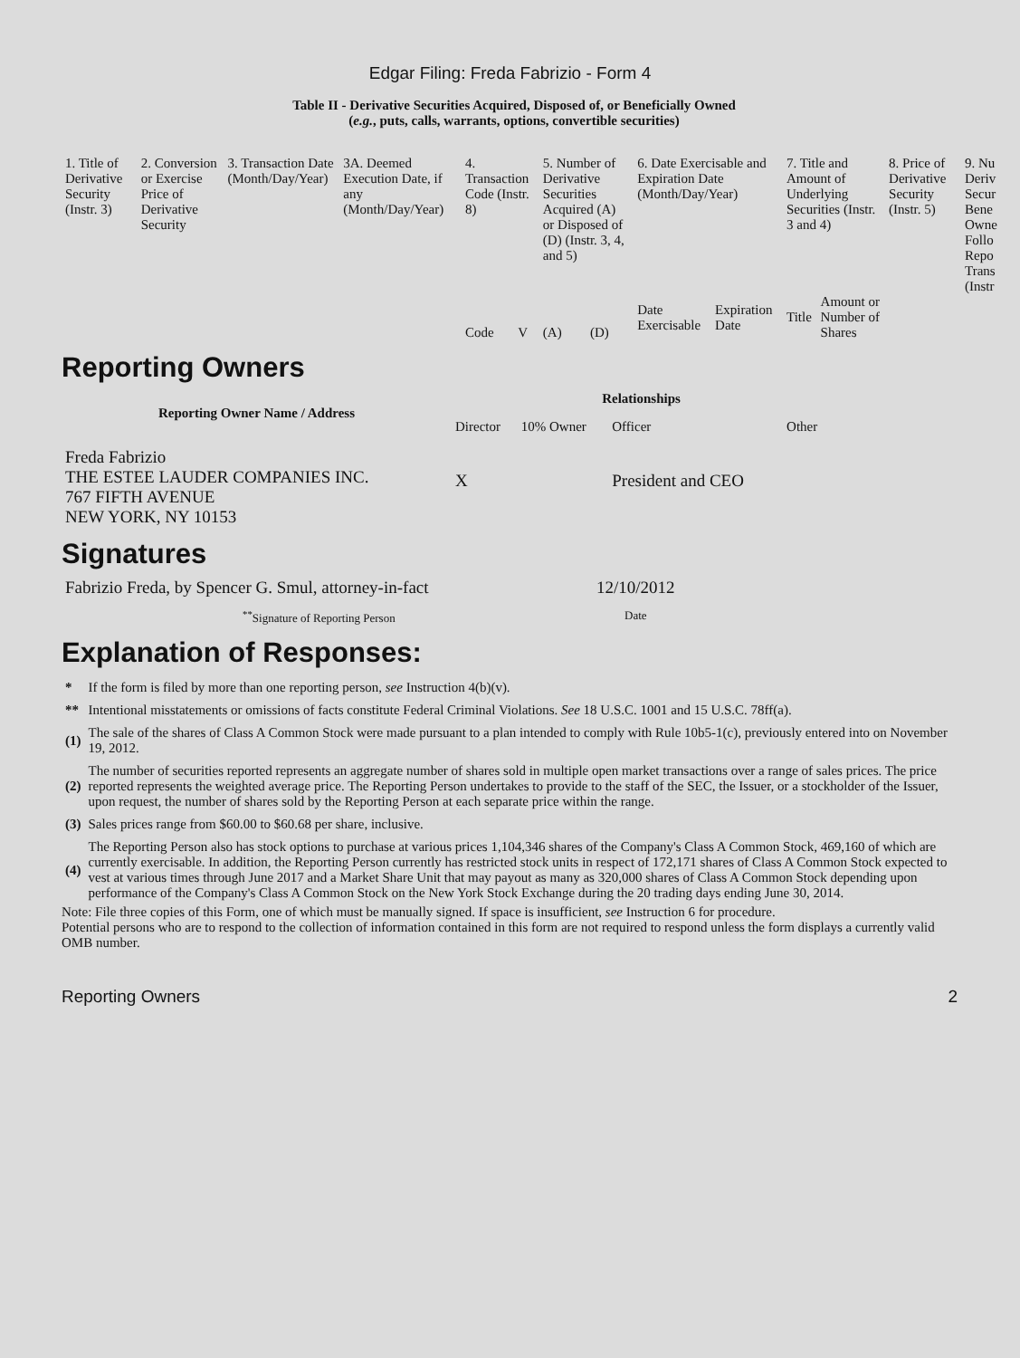Edgar Filing: Freda Fabrizio - Form 4
Table II - Derivative Securities Acquired, Disposed of, or Beneficially Owned
(e.g., puts, calls, warrants, options, convertible securities)
| 1. Title of Derivative Security (Instr. 3) | 2. Conversion or Exercise Price of Derivative Security | 3. Transaction Date (Month/Day/Year) | 3A. Deemed Execution Date, if any (Month/Day/Year) | 4. Transaction Code (Instr. 8) | | 5. Number of Derivative Securities Acquired (A) or Disposed of (D) (Instr. 3, 4, and 5) | | 6. Date Exercisable and Expiration Date (Month/Day/Year) | | 7. Title and Amount of Underlying Securities (Instr. 3 and 4) | | 8. Price of Derivative Security (Instr. 5) | 9. Nu Deriv Secur Bene Owne Follo Repo Trans (Instr |
| | | | | Code | V | (A) | (D) | Date Exercisable | Expiration Date | Title | Amount or Number of Shares | | |
Reporting Owners
| Reporting Owner Name / Address | Relationships | | | |
| --- | --- | --- | --- | --- |
| | Director | 10% Owner | Officer | Other |
| Freda Fabrizio THE ESTEE LAUDER COMPANIES INC. 767 FIFTH AVENUE NEW YORK, NY 10153 | X | | President and CEO | |
Signatures
| Fabrizio Freda, by Spencer G. Smul, attorney-in-fact | 12/10/2012 |
| <sup>**</sup> Signature of Reporting Person | Date |
Explanation of Responses:
| * | If the form is filed by more than one reporting person, see Instruction 4(b)(v). |
| ** | Intentional misstatements or omissions of facts constitute Federal Criminal Violations. See 18 U.S.C. 1001 and 15 U.S.C. 78ff(a). |
| (1) | The sale of the shares of Class A Common Stock were made pursuant to a plan intended to comply with Rule 10b5-1(c), previously entered into on November 19, 2012. |
| (2) | The number of securities reported represents an aggregate number of shares sold in multiple open market transactions over a range of sales prices. The price reported represents the weighted average price. The Reporting Person undertakes to provide to the staff of the SEC, the Issuer, or a stockholder of the Issuer, upon request, the number of shares sold by the Reporting Person at each separate price within the range. |
| (3) | Sales prices range from $60.00 to $60.68 per share, inclusive. |
| (4) | The Reporting Person also has stock options to purchase at various prices 1,104,346 shares of the Company's Class A Common Stock, 469,160 of which are currently exercisable. In addition, the Reporting Person currently has restricted stock units in respect of 172,171 shares of Class A Common Stock expected to vest at various times through June 2017 and a Market Share Unit that may payout as many as 320,000 shares of Class A Common Stock depending upon performance of the Company's Class A Common Stock on the New York Stock Exchange during the 20 trading days ending June 30, 2014. |
Note: File three copies of this Form, one of which must be manually signed. If space is insufficient, see Instruction 6 for procedure.
Potential persons who are to respond to the collection of information contained in this form are not required to respond unless the form displays a currently valid OMB number.
Reporting Owners 2